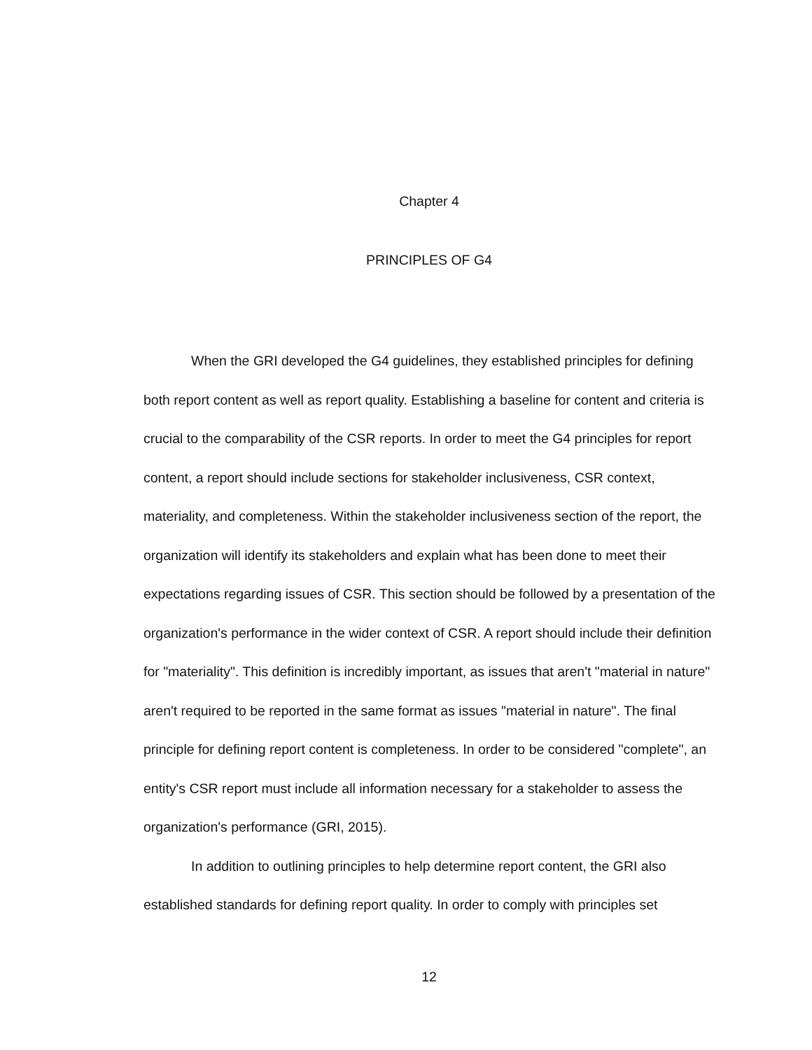Chapter 4
PRINCIPLES OF G4
When the GRI developed the G4 guidelines, they established principles for defining both report content as well as report quality. Establishing a baseline for content and criteria is crucial to the comparability of the CSR reports. In order to meet the G4 principles for report content, a report should include sections for stakeholder inclusiveness, CSR context, materiality, and completeness. Within the stakeholder inclusiveness section of the report, the organization will identify its stakeholders and explain what has been done to meet their expectations regarding issues of CSR. This section should be followed by a presentation of the organization's performance in the wider context of CSR. A report should include their definition for "materiality". This definition is incredibly important, as issues that aren't "material in nature" aren't required to be reported in the same format as issues "material in nature". The final principle for defining report content is completeness. In order to be considered "complete", an entity's CSR report must include all information necessary for a stakeholder to assess the organization's performance (GRI, 2015).
In addition to outlining principles to help determine report content, the GRI also established standards for defining report quality. In order to comply with principles set
12